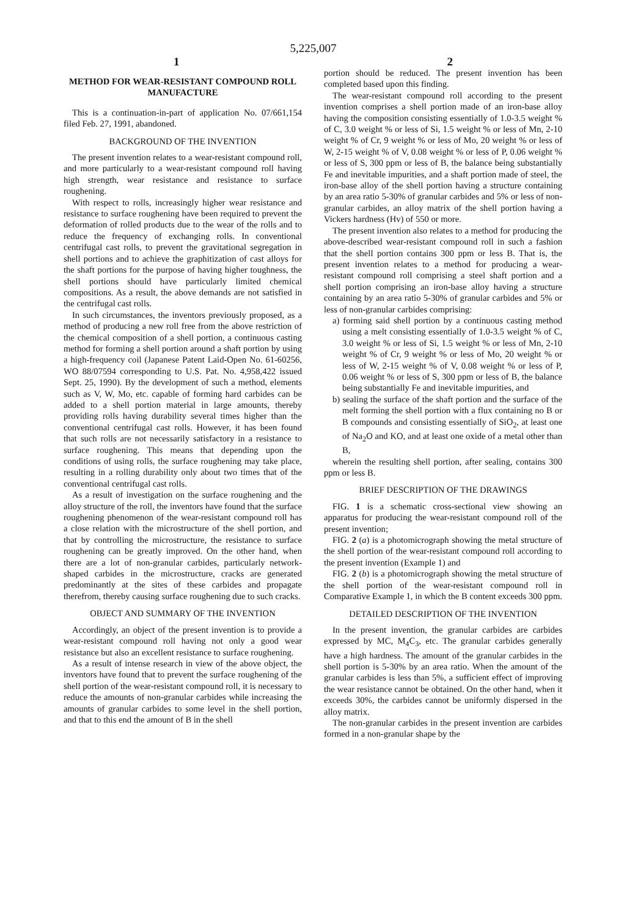5,225,007
1 2
METHOD FOR WEAR-RESISTANT COMPOUND ROLL MANUFACTURE
This is a continuation-in-part of application No. 07/661,154 filed Feb. 27, 1991, abandoned.
BACKGROUND OF THE INVENTION
The present invention relates to a wear-resistant compound roll, and more particularly to a wear-resistant compound roll having high strength, wear resistance and resistance to surface roughening.
With respect to rolls, increasingly higher wear resistance and resistance to surface roughening have been required to prevent the deformation of rolled products due to the wear of the rolls and to reduce the frequency of exchanging rolls. In conventional centrifugal cast rolls, to prevent the gravitational segregation in shell portions and to achieve the graphitization of cast alloys for the shaft portions for the purpose of having higher toughness, the shell portions should have particularly limited chemical compositions. As a result, the above demands are not satisfied in the centrifugal cast rolls.
In such circumstances, the inventors previously proposed, as a method of producing a new roll free from the above restriction of the chemical composition of a shell portion, a continuous casting method for forming a shell portion around a shaft portion by using a high-frequency coil (Japanese Patent Laid-Open No. 61-60256, WO 88/07594 corresponding to U.S. Pat. No. 4,958,422 issued Sept. 25, 1990). By the development of such a method, elements such as V, W, Mo, etc. capable of forming hard carbides can be added to a shell portion material in large amounts, thereby providing rolls having durability several times higher than the conventional centrifugal cast rolls. However, it has been found that such rolls are not necessarily satisfactory in a resistance to surface roughening. This means that depending upon the conditions of using rolls, the surface roughening may take place, resulting in a rolling durability only about two times that of the conventional centrifugal cast rolls.
As a result of investigation on the surface roughening and the alloy structure of the roll, the inventors have found that the surface roughening phenomenon of the wear-resistant compound roll has a close relation with the microstructure of the shell portion, and that by controlling the microstructure, the resistance to surface roughening can be greatly improved. On the other hand, when there are a lot of non-granular carbides, particularly network-shaped carbides in the microstructure, cracks are generated predominantly at the sites of these carbides and propagate therefrom, thereby causing surface roughening due to such cracks.
OBJECT AND SUMMARY OF THE INVENTION
Accordingly, an object of the present invention is to provide a wear-resistant compound roll having not only a good wear resistance but also an excellent resistance to surface roughening.
As a result of intense research in view of the above object, the inventors have found that to prevent the surface roughening of the shell portion of the wear-resistant compound roll, it is necessary to reduce the amounts of non-granular carbides while increasing the amounts of granular carbides to some level in the shell portion, and that to this end the amount of B in the shell
portion should be reduced. The present invention has been completed based upon this finding.
The wear-resistant compound roll according to the present invention comprises a shell portion made of an iron-base alloy having the composition consisting essentially of 1.0-3.5 weight % of C, 3.0 weight % or less of Si, 1.5 weight % or less of Mn, 2-10 weight % of Cr, 9 weight % or less of Mo, 20 weight % or less of W, 2-15 weight % of V, 0.08 weight % or less of P, 0.06 weight % or less of S, 300 ppm or less of B, the balance being substantially Fe and inevitable impurities, and a shaft portion made of steel, the iron-base alloy of the shell portion having a structure containing by an area ratio 5-30% of granular carbides and 5% or less of non-granular carbides, an alloy matrix of the shell portion having a Vickers hardness (Hv) of 550 or more.
The present invention also relates to a method for producing the above-described wear-resistant compound roll in such a fashion that the shell portion contains 300 ppm or less B. That is, the present invention relates to a method for producing a wear-resistant compound roll comprising a steel shaft portion and a shell portion comprising an iron-base alloy having a structure containing by an area ratio 5-30% of granular carbides and 5% or less of non-granular carbides comprising:
a) forming said shell portion by a continuous casting method using a melt consisting essentially of 1.0-3.5 weight % of C, 3.0 weight % or less of Si, 1.5 weight % or less of Mn, 2-10 weight % of Cr, 9 weight % or less of Mo, 20 weight % or less of W, 2-15 weight % of V, 0.08 weight % or less of P, 0.06 weight % or less of S, 300 ppm or less of B, the balance being substantially Fe and inevitable impurities, and
b) sealing the surface of the shaft portion and the surface of the melt forming the shell portion with a flux containing no B or B compounds and consisting essentially of SiO<sub>2</sub>, at least one of Na<sub>2</sub>O and KO, and at least one oxide of a metal other than B,
wherein the resulting shell portion, after sealing, contains 300 ppm or less B.
BRIEF DESCRIPTION OF THE DRAWINGS
FIG. 1 is a schematic cross-sectional view showing an apparatus for producing the wear-resistant compound roll of the present invention;
FIG. 2 (a) is a photomicrograph showing the metal structure of the shell portion of the wear-resistant compound roll according to the present invention (Example 1) and
FIG. 2 (b) is a photomicrograph showing the metal structure of the shell portion of the wear-resistant compound roll in Comparative Example 1, in which the B content exceeds 300 ppm.
DETAILED DESCRIPTION OF THE INVENTION
In the present invention, the granular carbides are carbides expressed by MC, M<sub>4</sub>C<sub>3</sub>, etc. The granular carbides generally have a high hardness. The amount of the granular carbides in the shell portion is 5-30% by an area ratio. When the amount of the granular carbides is less than 5%, a sufficient effect of improving the wear resistance cannot be obtained. On the other hand, when it exceeds 30%, the carbides cannot be uniformly dispersed in the alloy matrix.
The non-granular carbides in the present invention are carbides formed in a non-granular shape by the